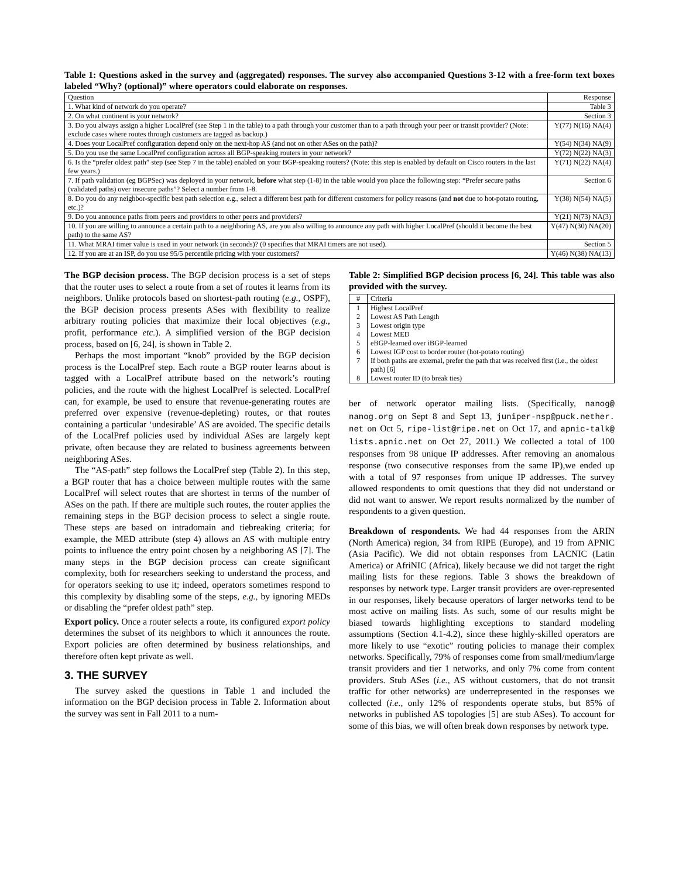Table 1: Questions asked in the survey and (aggregated) responses. The survey also accompanied Questions 3-12 with a free-form text boxes labeled “Why? (optional)” where operators could elaborate on responses.
| Question | Response |
| --- | --- |
| 1. What kind of network do you operate? | Table 3 |
| 2. On what continent is your network? | Section 3 |
| 3. Do you always assign a higher LocalPref (see Step 1 in the table) to a path through your customer than to a path through your peer or transit provider? (Note: exclude cases where routes through customers are tagged as backup.) | Y(77) N(16) NA(4) |
| 4. Does your LocalPref configuration depend only on the next-hop AS (and not on other ASes on the path)? | Y(54) N(34) NA(9) |
| 5. Do you use the same LocalPref configuration across all BGP-speaking routers in your network? | Y(72) N(22) NA(3) |
| 6. Is the “prefer oldest path” step (see Step 7 in the table) enabled on your BGP-speaking routers? (Note: this step is enabled by default on Cisco routers in the last few years.) | Y(71) N(22) NA(4) |
| 7. If path validation (eg BGPSec) was deployed in your network, before what step (1-8) in the table would you place the following step: “Prefer secure paths (validated paths) over insecure paths”? Select a number from 1-8. | Section 6 |
| 8. Do you do any neighbor-specific best path selection e.g., select a different best path for different customers for policy reasons (and not due to hot-potato routing, etc.)? | Y(38) N(54) NA(5) |
| 9. Do you announce paths from peers and providers to other peers and providers? | Y(21) N(73) NA(3) |
| 10. If you are willing to announce a certain path to a neighboring AS, are you also willing to announce any path with higher LocalPref (should it become the best path) to the same AS? | Y(47) N(30) NA(20) |
| 11. What MRAI timer value is used in your network (in seconds)? (0 specifies that MRAI timers are not used). | Section 5 |
| 12. If you are at an ISP, do you use 95/5 percentile pricing with your customers? | Y(46) N(38) NA(13) |
The BGP decision process. The BGP decision process is a set of steps that the router uses to select a route from a set of routes it learns from its neighbors. Unlike protocols based on shortest-path routing (e.g., OSPF), the BGP decision process presents ASes with flexibility to realize arbitrary routing policies that maximize their local objectives (e.g., profit, performance etc.). A simplified version of the BGP decision process, based on [6, 24], is shown in Table 2.
Perhaps the most important “knob” provided by the BGP decision process is the LocalPref step. Each route a BGP router learns about is tagged with a LocalPref attribute based on the network’s routing policies, and the route with the highest LocalPref is selected. LocalPref can, for example, be used to ensure that revenue-generating routes are preferred over expensive (revenue-depleting) routes, or that routes containing a particular ‘undesirable’ AS are avoided. The specific details of the LocalPref policies used by individual ASes are largely kept private, often because they are related to business agreements between neighboring ASes.
The “AS-path” step follows the LocalPref step (Table 2). In this step, a BGP router that has a choice between multiple routes with the same LocalPref will select routes that are shortest in terms of the number of ASes on the path. If there are multiple such routes, the router applies the remaining steps in the BGP decision process to select a single route. These steps are based on intradomain and tiebreaking criteria; for example, the MED attribute (step 4) allows an AS with multiple entry points to influence the entry point chosen by a neighboring AS [7]. The many steps in the BGP decision process can create significant complexity, both for researchers seeking to understand the process, and for operators seeking to use it; indeed, operators sometimes respond to this complexity by disabling some of the steps, e.g., by ignoring MEDs or disabling the “prefer oldest path” step.
Export policy. Once a router selects a route, its configured export policy determines the subset of its neighbors to which it announces the route. Export policies are often determined by business relationships, and therefore often kept private as well.
3. THE SURVEY
The survey asked the questions in Table 1 and included the information on the BGP decision process in Table 2. Information about the survey was sent in Fall 2011 to a num-
Table 2: Simplified BGP decision process [6, 24]. This table was also provided with the survey.
| # | Criteria |
| --- | --- |
| 1 | Highest LocalPref |
| 2 | Lowest AS Path Length |
| 3 | Lowest origin type |
| 4 | Lowest MED |
| 5 | eBGP-learned over iBGP-learned |
| 6 | Lowest IGP cost to border router (hot-potato routing) |
| 7 | If both paths are external, prefer the path that was received first (i.e., the oldest path) [6] |
| 8 | Lowest router ID (to break ties) |
ber of network operator mailing lists. (Specifically, nanog@ nanog.org on Sept 8 and Sept 13, juniper-nsp@puck.nether. net on Oct 5, ripe-list@ripe.net on Oct 17, and apnic-talk@ lists.apnic.net on Oct 27, 2011.) We collected a total of 100 responses from 98 unique IP addresses. After removing an anomalous response (two consecutive responses from the same IP),we ended up with a total of 97 responses from unique IP addresses. The survey allowed respondents to omit questions that they did not understand or did not want to answer. We report results normalized by the number of respondents to a given question.
Breakdown of respondents. We had 44 responses from the ARIN (North America) region, 34 from RIPE (Europe), and 19 from APNIC (Asia Pacific). We did not obtain responses from LACNIC (Latin America) or AfriNIC (Africa), likely because we did not target the right mailing lists for these regions. Table 3 shows the breakdown of responses by network type. Larger transit providers are over-represented in our responses, likely because operators of larger networks tend to be most active on mailing lists. As such, some of our results might be biased towards highlighting exceptions to standard modeling assumptions (Section 4.1-4.2), since these highly-skilled operators are more likely to use “exotic” routing policies to manage their complex networks. Specifically, 79% of responses come from small/medium/large transit providers and tier 1 networks, and only 7% come from content providers. Stub ASes (i.e., AS without customers, that do not transit traffic for other networks) are underrepresented in the responses we collected (i.e., only 12% of respondents operate stubs, but 85% of networks in published AS topologies [5] are stub ASes). To account for some of this bias, we will often break down responses by network type.